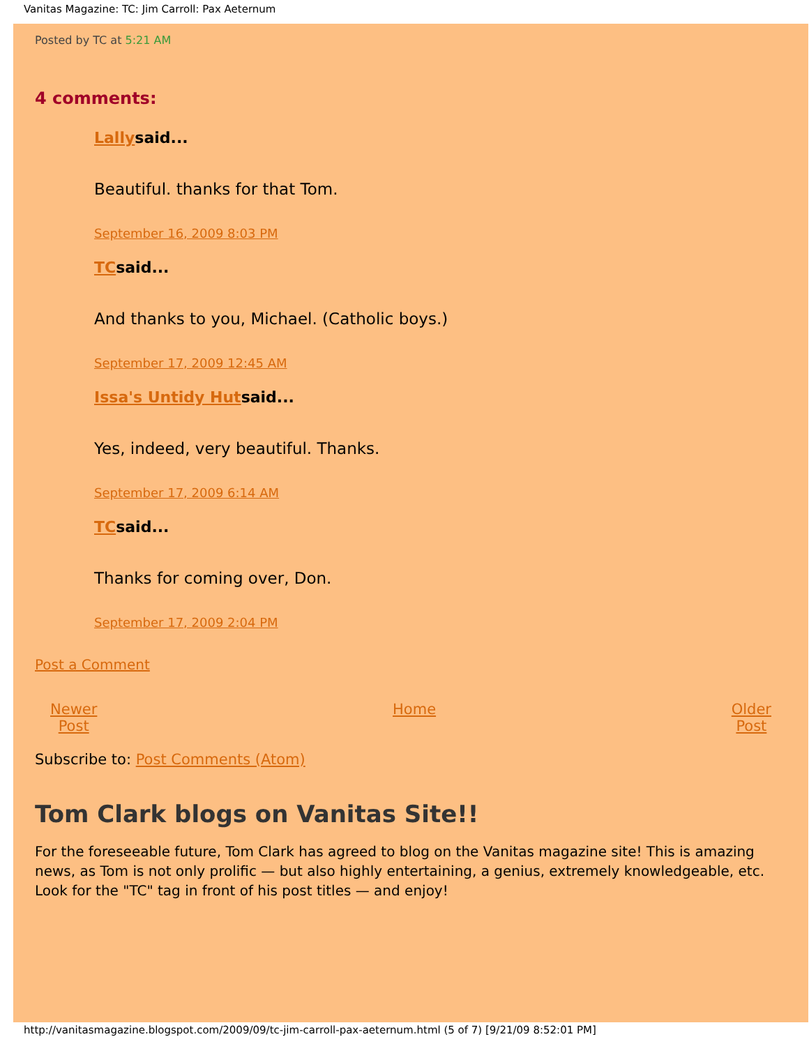Vanitas Magazine: TC: Jim Carroll: Pax Aeternum
Posted by TC at 5:21 AM
4 comments:
Lallysaid...
Beautiful. thanks for that Tom.
September 16, 2009 8:03 PM
TCsaid...
And thanks to you, Michael. (Catholic boys.)
September 17, 2009 12:45 AM
Issa's Untidy Hutsaid...
Yes, indeed, very beautiful. Thanks.
September 17, 2009 6:14 AM
TCsaid...
Thanks for coming over, Don.
September 17, 2009 2:04 PM
Post a Comment
Newer
Post Home Older
Post
Subscribe to: Post Comments (Atom)
Tom Clark blogs on Vanitas Site!!
For the foreseeable future, Tom Clark has agreed to blog on the Vanitas magazine site! This is amazing news, as Tom is not only prolific — but also highly entertaining, a genius, extremely knowledgeable, etc. Look for the "TC" tag in front of his post titles — and enjoy!
http://vanitasmagazine.blogspot.com/2009/09/tc-jim-carroll-pax-aeternum.html (5 of 7) [9/21/09 8:52:01 PM]